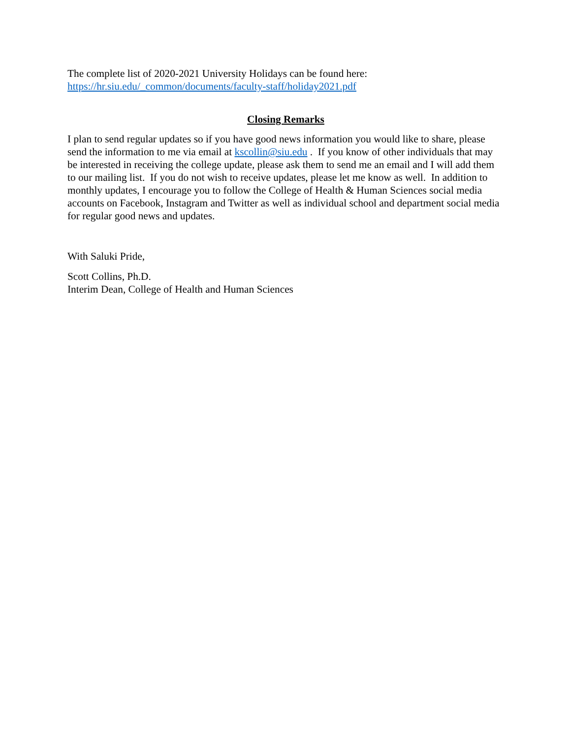The complete list of 2020-2021 University Holidays can be found here:
https://hr.siu.edu/_common/documents/faculty-staff/holiday2021.pdf
Closing Remarks
I plan to send regular updates so if you have good news information you would like to share, please send the information to me via email at kscollin@siu.edu . If you know of other individuals that may be interested in receiving the college update, please ask them to send me an email and I will add them to our mailing list. If you do not wish to receive updates, please let me know as well. In addition to monthly updates, I encourage you to follow the College of Health & Human Sciences social media accounts on Facebook, Instagram and Twitter as well as individual school and department social media for regular good news and updates.
With Saluki Pride,
Scott Collins, Ph.D.
Interim Dean, College of Health and Human Sciences